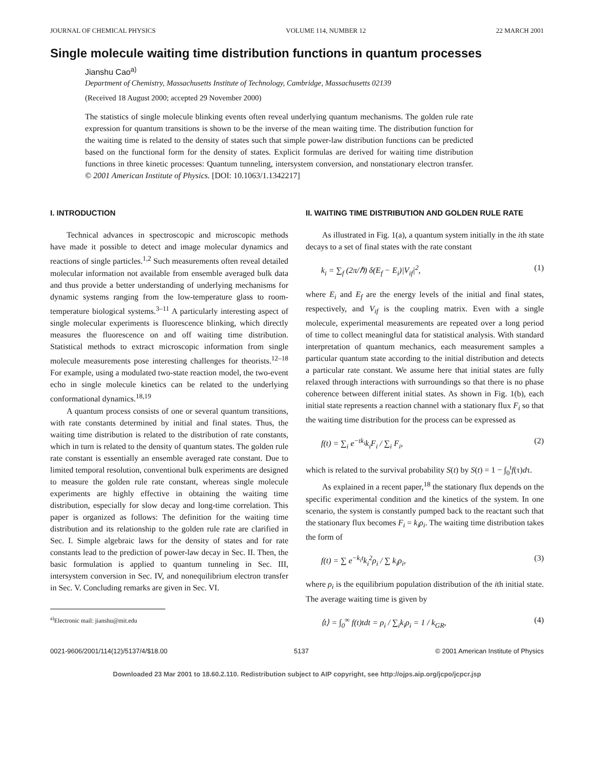JOURNAL OF CHEMICAL PHYSICS VOLUME 114, NUMBER 12 22 MARCH 2001
Single molecule waiting time distribution functions in quantum processes
Jianshu Cao<sup>a)</sup>
Department of Chemistry, Massachusetts Institute of Technology, Cambridge, Massachusetts 02139
(Received 18 August 2000; accepted 29 November 2000)
The statistics of single molecule blinking events often reveal underlying quantum mechanisms. The golden rule rate expression for quantum transitions is shown to be the inverse of the mean waiting time. The distribution function for the waiting time is related to the density of states such that simple power-law distribution functions can be predicted based on the functional form for the density of states. Explicit formulas are derived for waiting time distribution functions in three kinetic processes: Quantum tunneling, intersystem conversion, and nonstationary electron transfer. © 2001 American Institute of Physics. [DOI: 10.1063/1.1342217]
I. INTRODUCTION
Technical advances in spectroscopic and microscopic methods have made it possible to detect and image molecular dynamics and reactions of single particles.<sup>1,2</sup> Such measurements often reveal detailed molecular information not available from ensemble averaged bulk data and thus provide a better understanding of underlying mechanisms for dynamic systems ranging from the low-temperature glass to room-temperature biological systems.<sup>3–11</sup> A particularly interesting aspect of single molecular experiments is fluorescence blinking, which directly measures the fluorescence on and off waiting time distribution. Statistical methods to extract microscopic information from single molecule measurements pose interesting challenges for theorists.<sup>12–18</sup> For example, using a modulated two-state reaction model, the two-event echo in single molecule kinetics can be related to the underlying conformational dynamics.<sup>18,19</sup>
A quantum process consists of one or several quantum transitions, with rate constants determined by initial and final states. Thus, the waiting time distribution is related to the distribution of rate constants, which in turn is related to the density of quantum states. The golden rule rate constant is essentially an ensemble averaged rate constant. Due to limited temporal resolution, conventional bulk experiments are designed to measure the golden rule rate constant, whereas single molecule experiments are highly effective in obtaining the waiting time distribution, especially for slow decay and long-time correlation. This paper is organized as follows: The definition for the waiting time distribution and its relationship to the golden rule rate are clarified in Sec. I. Simple algebraic laws for the density of states and for rate constants lead to the prediction of power-law decay in Sec. II. Then, the basic formulation is applied to quantum tunneling in Sec. III, intersystem conversion in Sec. IV, and nonequilibrium electron transfer in Sec. V. Concluding remarks are given in Sec. VI.
<sup>a)</sup> Electronic mail: jianshu@mit.edu
II. WAITING TIME DISTRIBUTION AND GOLDEN RULE RATE
As illustrated in Fig. 1(a), a quantum system initially in the ith state decays to a set of final states with the rate constant
k<sub>i</sub> = ∑<sub>f</sub> (2π/ℏ) δ(E<sub>f</sub> − E<sub>i</sub>)|V<sub>if</sub>|<sup>2</sup>, (1)
where E<sub>i</sub> and E<sub>f</sub> are the energy levels of the initial and final states, respectively, and V<sub>if</sub> is the coupling matrix. Even with a single molecule, experimental measurements are repeated over a long period of time to collect meaningful data for statistical analysis. With standard interpretation of quantum mechanics, each measurement samples a particular quantum state according to the initial distribution and detects a particular rate constant. We assume here that initial states are fully relaxed through interactions with surroundings so that there is no phase coherence between different initial states. As shown in Fig. 1(b), each initial state represents a reaction channel with a stationary flux F<sub>i</sub> so that the waiting time distribution for the process can be expressed as
f(t) = ∑<sub>i</sub> e<sup>−tk<sub>i</sub></sup>k<sub>i</sub>F<sub>i</sub> / ∑<sub>i</sub> F<sub>i</sub>, (2)
which is related to the survival probability S(t) by S(t) = 1 − ∫<sub>0</sub><sup>t</sup>f(τ)dτ.
As explained in a recent paper,<sup>18</sup> the stationary flux depends on the specific experimental condition and the kinetics of the system. In one scenario, the system is constantly pumped back to the reactant such that the stationary flux becomes F<sub>i</sub> = k<sub>i</sub>ρ<sub>i</sub>. The waiting time distribution takes the form of
f(t) = ∑ e<sup>−k<sub>i</sub>t</sup>k<sub>i</sub><sup>2</sup>ρ<sub>i</sub> / ∑ k<sub>i</sub>ρ<sub>i</sub>, (3)
where ρ<sub>i</sub> is the equilibrium population distribution of the ith initial state. The average waiting time is given by
⟨t⟩ = ∫<sub>0</sub><sup>∞</sup> f(t)tdt = ρ<sub>i</sub> / ∑<sub>i</sub>k<sub>i</sub>ρ<sub>i</sub> = 1 / k<sub>GR</sub>, (4)
0021-9606/2001/114(12)/5137/4/$18.00 5137 © 2001 American Institute of Physics
Downloaded 23 Mar 2001 to 18.60.2.110. Redistribution subject to AIP copyright, see http://ojps.aip.org/jcpo/jcpcr.jsp